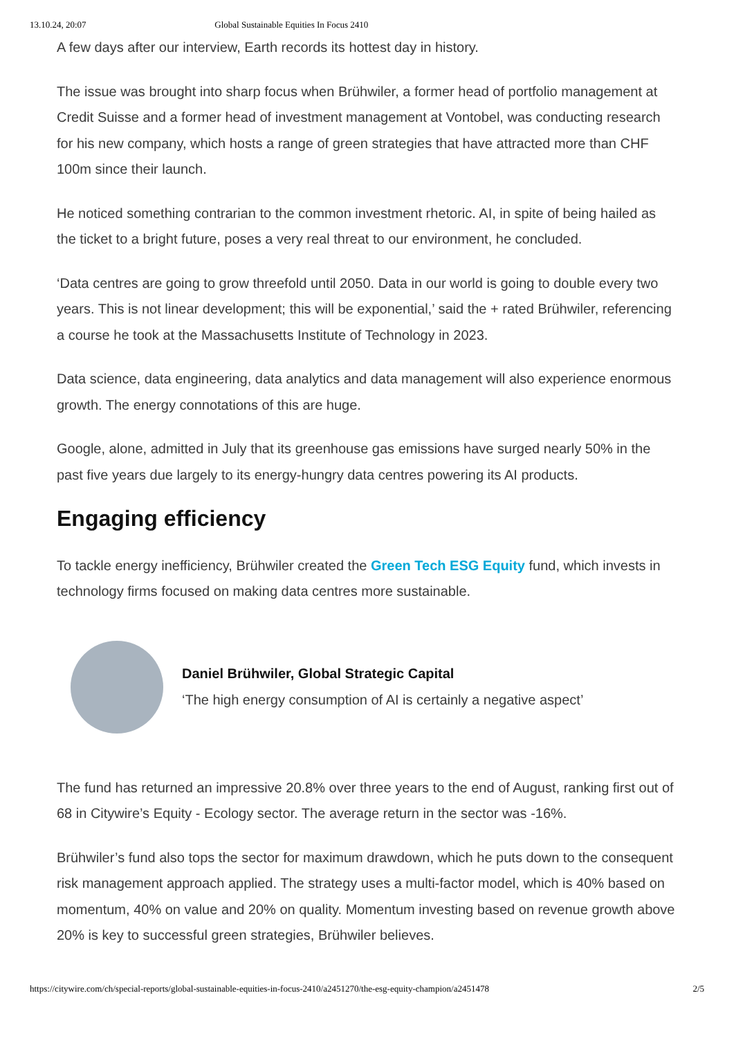13.10.24, 20:07 Global Sustainable Equities In Focus 2410
A few days after our interview, Earth records its hottest day in history.
The issue was brought into sharp focus when Brühwiler, a former head of portfolio management at Credit Suisse and a former head of investment management at Vontobel, was conducting research for his new company, which hosts a range of green strategies that have attracted more than CHF 100m since their launch.
He noticed something contrarian to the common investment rhetoric. AI, in spite of being hailed as the ticket to a bright future, poses a very real threat to our environment, he concluded.
‘Data centres are going to grow threefold until 2050. Data in our world is going to double every two years. This is not linear development; this will be exponential,’ said the + rated Brühwiler, referencing a course he took at the Massachusetts Institute of Technology in 2023.
Data science, data engineering, data analytics and data management will also experience enormous growth. The energy connotations of this are huge.
Google, alone, admitted in July that its greenhouse gas emissions have surged nearly 50% in the past five years due largely to its energy-hungry data centres powering its AI products.
Engaging efficiency
To tackle energy inefficiency, Brühwiler created the Green Tech ESG Equity fund, which invests in technology firms focused on making data centres more sustainable.
Daniel Brühwiler, Global Strategic Capital
‘The high energy consumption of AI is certainly a negative aspect’
The fund has returned an impressive 20.8% over three years to the end of August, ranking first out of 68 in Citywire’s Equity - Ecology sector. The average return in the sector was -16%.
Brühwiler’s fund also tops the sector for maximum drawdown, which he puts down to the consequent risk management approach applied. The strategy uses a multi-factor model, which is 40% based on momentum, 40% on value and 20% on quality. Momentum investing based on revenue growth above 20% is key to successful green strategies, Brühwiler believes.
https://citywire.com/ch/special-reports/global-sustainable-equities-in-focus-2410/a2451270/the-esg-equity-champion/a2451478 2/5